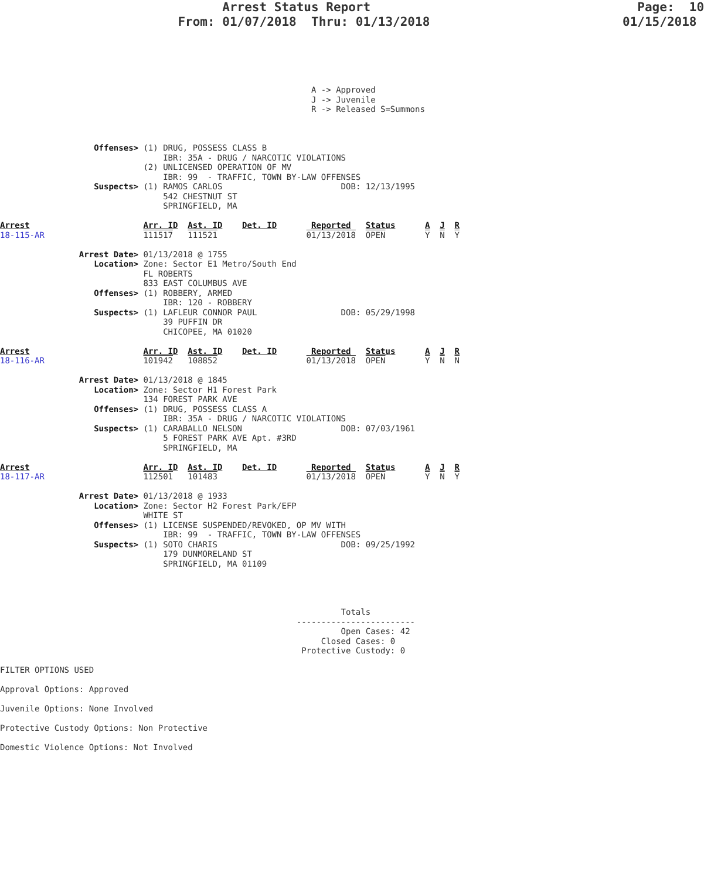Arrest Status Report                                    Page:  10
                        From: 01/07/2018  Thru: 01/13/2018                          01/15/2018
                                                               A -> Approved
                                                               J -> Juvenile
                                                               R -> Released S=Summons



                   Offenses> (1) DRUG, POSSESS CLASS B
                                 IBR: 35A - DRUG / NARCOTIC VIOLATIONS
                             (2) UNLICENSED OPERATION OF MV
                                 IBR: 99  - TRAFFIC, TOWN BY-LAW OFFENSES
                   Suspects> (1) RAMOS CARLOS                        DOB: 12/13/1995
                                 542 CHESTNUT ST
                                 SPRINGFIELD, MA

Arrest                       Arr. ID  Ast. ID    Det. ID       Reported   Status      A  J  R
18-115-AR                    111517   111521                  01/13/2018  OPEN        Y  N  Y

                Arrest Date> 01/13/2018 @ 1755
                   Location> Zone: Sector E1 Metro/South End
                             FL ROBERTS
                             833 EAST COLUMBUS AVE
                   Offenses> (1) ROBBERY, ARMED
                                 IBR: 120 - ROBBERY
                   Suspects> (1) LAFLEUR CONNOR PAUL                 DOB: 05/29/1998
                                 39 PUFFIN DR
                                 CHICOPEE, MA 01020

Arrest                       Arr. ID  Ast. ID    Det. ID       Reported   Status      A  J  R
18-116-AR                    101942   108852                  01/13/2018  OPEN        Y  N  N

                Arrest Date> 01/13/2018 @ 1845
                   Location> Zone: Sector H1 Forest Park
                             134 FOREST PARK AVE
                   Offenses> (1) DRUG, POSSESS CLASS A
                                 IBR: 35A - DRUG / NARCOTIC VIOLATIONS
                   Suspects> (1) CARABALLO NELSON                    DOB: 07/03/1961
                                 5 FOREST PARK AVE Apt. #3RD
                                 SPRINGFIELD, MA

Arrest                       Arr. ID  Ast. ID    Det. ID       Reported   Status      A  J  R
18-117-AR                    112501   101483                  01/13/2018  OPEN        Y  N  Y

                Arrest Date> 01/13/2018 @ 1933
                   Location> Zone: Sector H2 Forest Park/EFP
                             WHITE ST
                   Offenses> (1) LICENSE SUSPENDED/REVOKED, OP MV WITH
                                 IBR: 99  - TRAFFIC, TOWN BY-LAW OFFENSES
                   Suspects> (1) SOTO CHARIS                         DOB: 09/25/1992
                                 179 DUNMORELAND ST
                                 SPRINGFIELD, MA 01109




                                                                     Totals
                                                            ------------------------
                                                                     Open Cases: 42
                                                                 Closed Cases: 0
                                                             Protective Custody: 0

FILTER OPTIONS USED

Approval Options: Approved

Juvenile Options: None Involved

Protective Custody Options: Non Protective

Domestic Violence Options: Not Involved